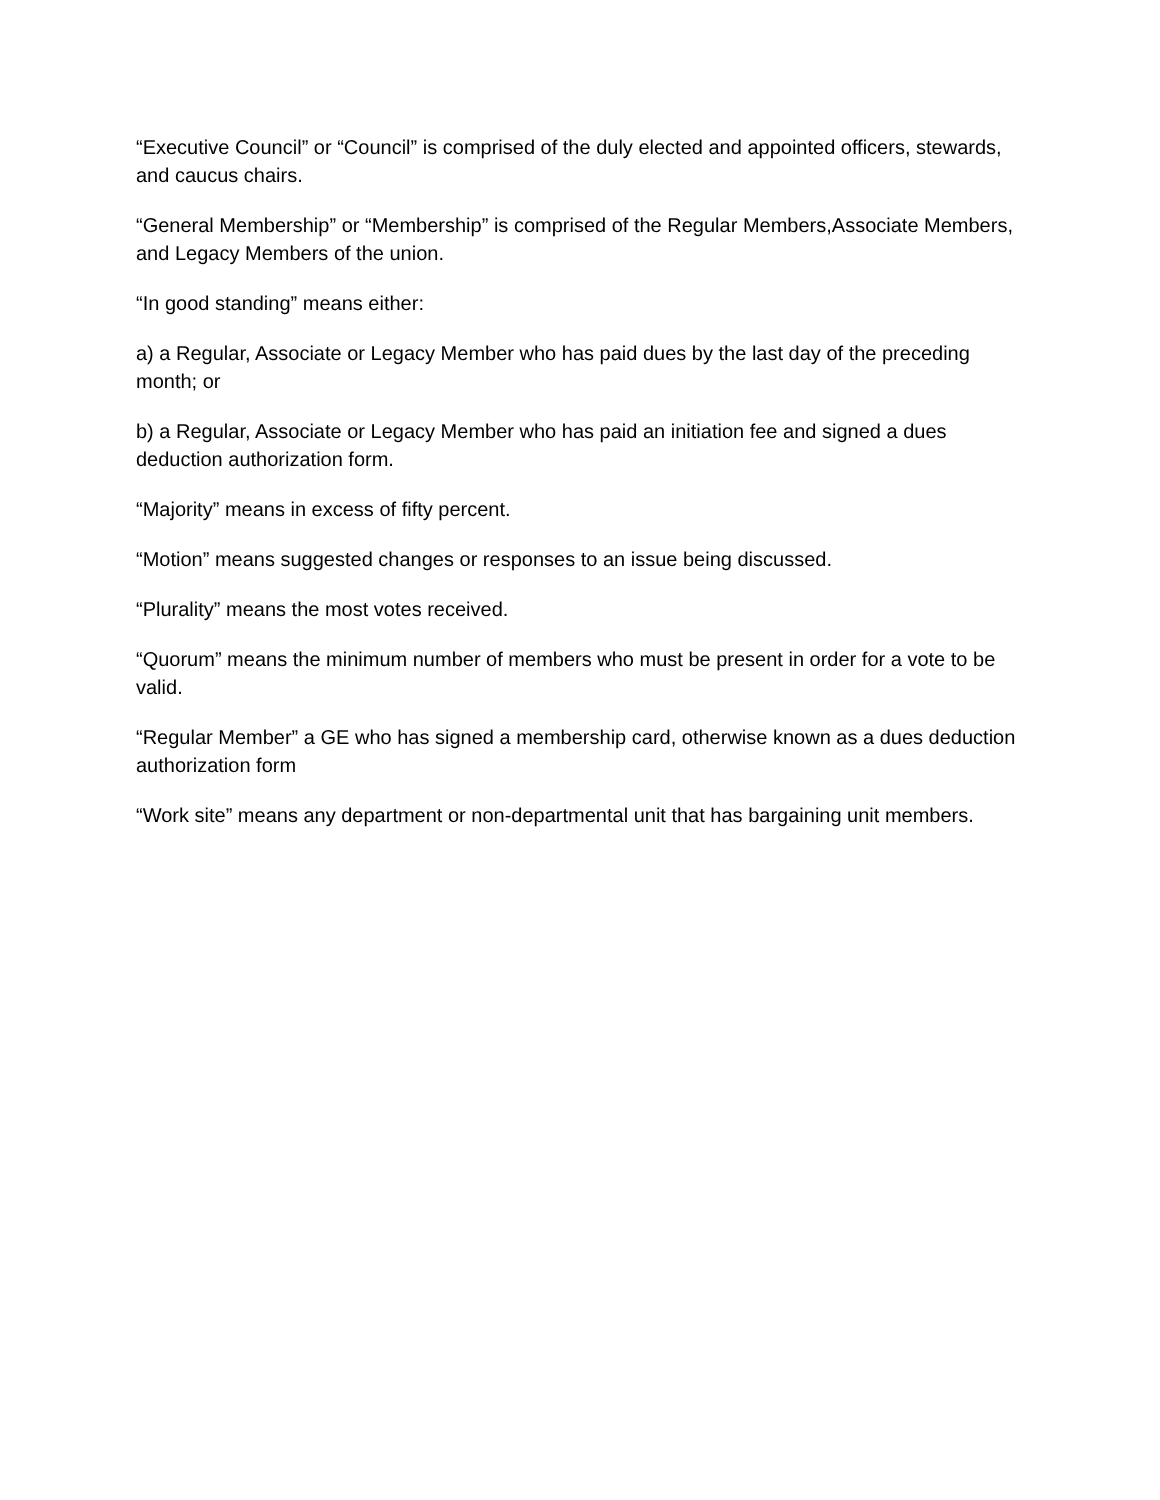“Executive Council” or “Council” is comprised of the duly elected and appointed officers, stewards, and caucus chairs.
“General Membership” or “Membership” is comprised of the Regular Members,Associate Members, and Legacy Members of the union.
“In good standing” means either:
a) a Regular, Associate or Legacy Member who has paid dues by the last day of the preceding month; or
b) a Regular, Associate or Legacy Member who has paid an initiation fee and signed a dues deduction authorization form.
“Majority” means in excess of fifty percent.
“Motion” means suggested changes or responses to an issue being discussed.
“Plurality” means the most votes received.
“Quorum” means the minimum number of members who must be present in order for a vote to be valid.
“Regular Member” a GE who has signed a membership card, otherwise known as a dues deduction authorization form
“Work site” means any department or non-departmental unit that has bargaining unit members.